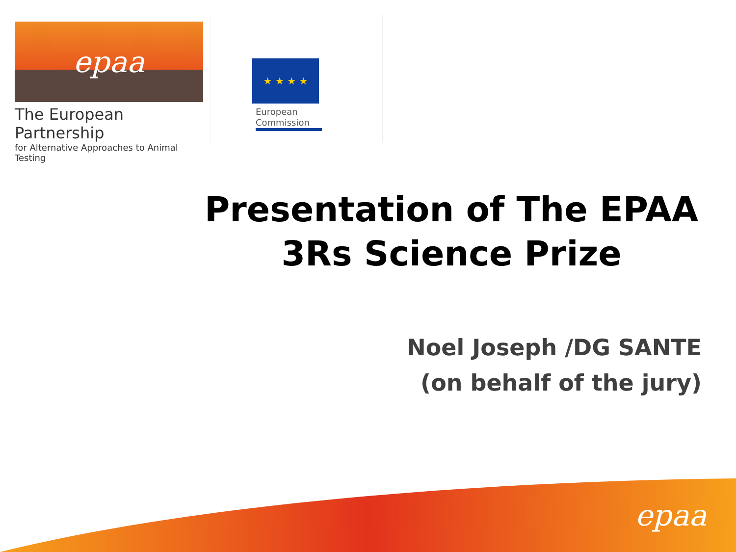epaa
The European Partnership
for Alternative Approaches to Animal Testing
★ ★ ★ ★
European
Commission
Presentation of The EPAA
3Rs Science Prize
Noel Joseph /DG SANTE
(on behalf of the jury)
epaa